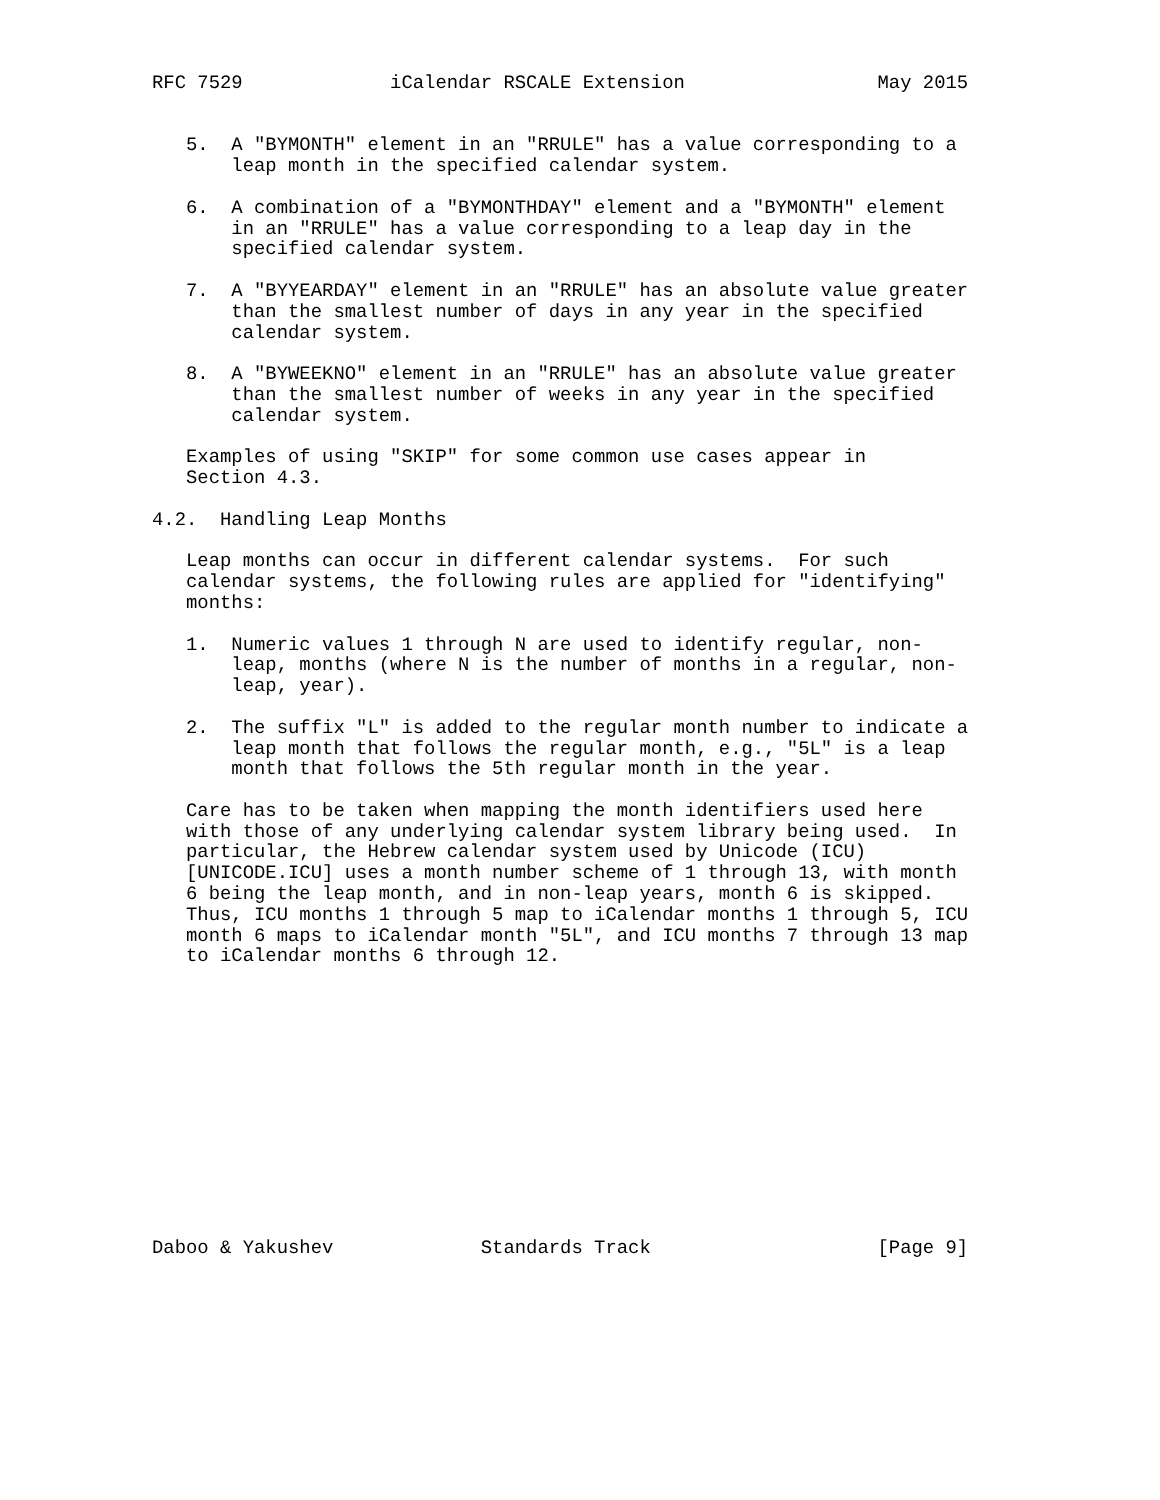RFC 7529             iCalendar RSCALE Extension                 May 2015


   5.  A "BYMONTH" element in an "RRULE" has a value corresponding to a
       leap month in the specified calendar system.

   6.  A combination of a "BYMONTHDAY" element and a "BYMONTH" element
       in an "RRULE" has a value corresponding to a leap day in the
       specified calendar system.

   7.  A "BYYEARDAY" element in an "RRULE" has an absolute value greater
       than the smallest number of days in any year in the specified
       calendar system.

   8.  A "BYWEEKNO" element in an "RRULE" has an absolute value greater
       than the smallest number of weeks in any year in the specified
       calendar system.

   Examples of using "SKIP" for some common use cases appear in
   Section 4.3.

4.2.  Handling Leap Months

   Leap months can occur in different calendar systems.  For such
   calendar systems, the following rules are applied for "identifying"
   months:

   1.  Numeric values 1 through N are used to identify regular, non-
       leap, months (where N is the number of months in a regular, non-
       leap, year).

   2.  The suffix "L" is added to the regular month number to indicate a
       leap month that follows the regular month, e.g., "5L" is a leap
       month that follows the 5th regular month in the year.

   Care has to be taken when mapping the month identifiers used here
   with those of any underlying calendar system library being used.  In
   particular, the Hebrew calendar system used by Unicode (ICU)
   [UNICODE.ICU] uses a month number scheme of 1 through 13, with month
   6 being the leap month, and in non-leap years, month 6 is skipped.
   Thus, ICU months 1 through 5 map to iCalendar months 1 through 5, ICU
   month 6 maps to iCalendar month "5L", and ICU months 7 through 13 map
   to iCalendar months 6 through 12.













Daboo & Yakushev             Standards Track                    [Page 9]